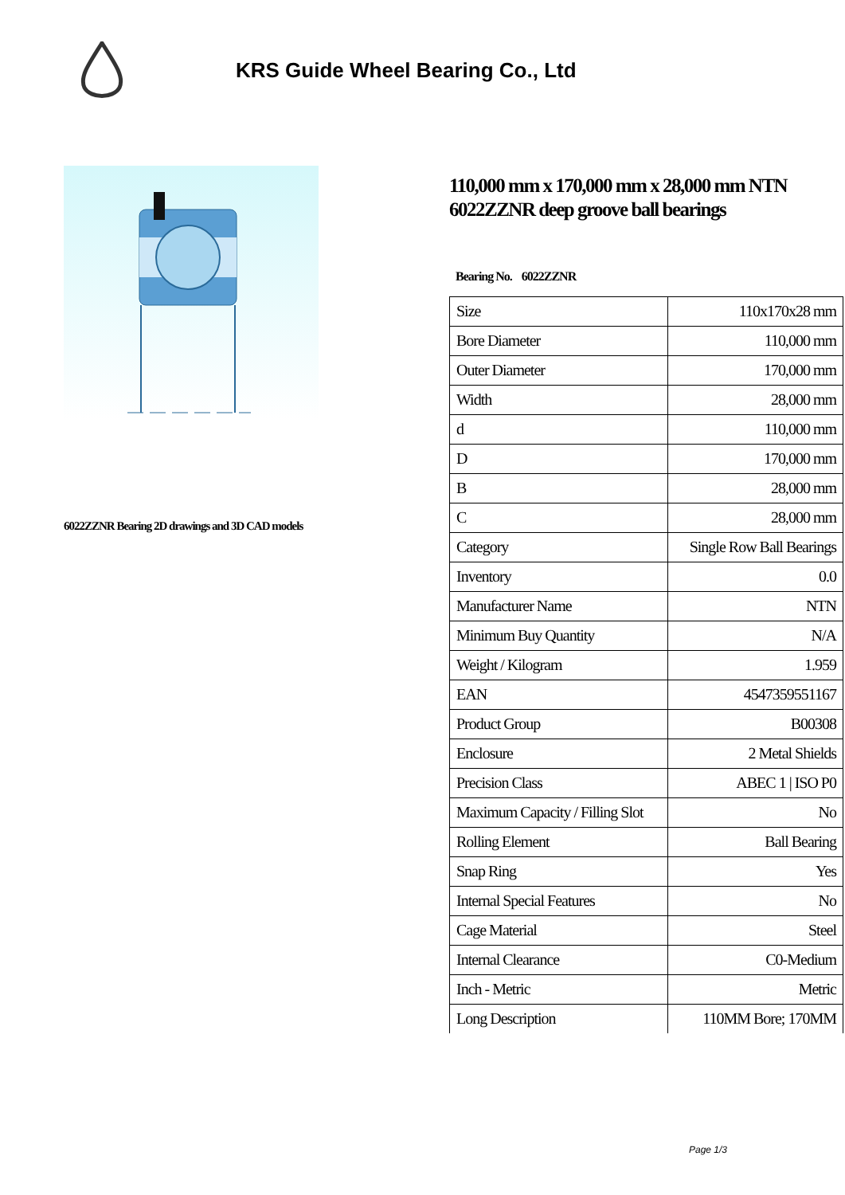KRS Guide Wheel Bearing Co., Ltd
6022ZZNR Bearing 2D drawings and 3D CAD models
110,000 mm x 170,000 mm x 28,000 mm NTN 6022ZZNR deep groove ball bearings
Bearing No. 6022ZZNR
| Size | 110x170x28 mm |
| Bore Diameter | 110,000 mm |
| Outer Diameter | 170,000 mm |
| Width | 28,000 mm |
| d | 110,000 mm |
| D | 170,000 mm |
| B | 28,000 mm |
| C | 28,000 mm |
| Category | Single Row Ball Bearings |
| Inventory | 0.0 |
| Manufacturer Name | NTN |
| Minimum Buy Quantity | N/A |
| Weight / Kilogram | 1.959 |
| EAN | 4547359551167 |
| Product Group | B00308 |
| Enclosure | 2 Metal Shields |
| Precision Class | ABEC 1 / ISO P0 |
| Maximum Capacity / Filling Slot | No |
| Rolling Element | Ball Bearing |
| Snap Ring | Yes |
| Internal Special Features | No |
| Cage Material | Steel |
| Internal Clearance | C0-Medium |
| Inch - Metric | Metric |
| Long Description | 110MM Bore; 170MM |
Page 1/3